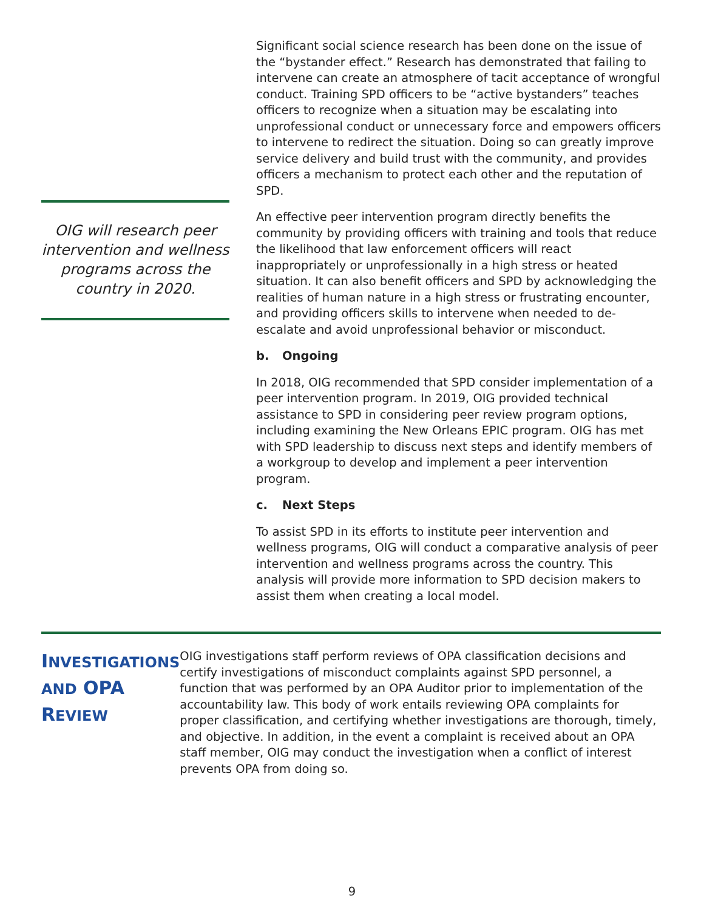OIG will research peer intervention and wellness programs across the country in 2020.
Significant social science research has been done on the issue of the “bystander effect.” Research has demonstrated that failing to intervene can create an atmosphere of tacit acceptance of wrongful conduct. Training SPD officers to be “active bystanders” teaches officers to recognize when a situation may be escalating into unprofessional conduct or unnecessary force and empowers officers to intervene to redirect the situation. Doing so can greatly improve service delivery and build trust with the community, and provides officers a mechanism to protect each other and the reputation of SPD.
An effective peer intervention program directly benefits the community by providing officers with training and tools that reduce the likelihood that law enforcement officers will react inappropriately or unprofessionally in a high stress or heated situation. It can also benefit officers and SPD by acknowledging the realities of human nature in a high stress or frustrating encounter, and providing officers skills to intervene when needed to de-escalate and avoid unprofessional behavior or misconduct.
b. Ongoing
In 2018, OIG recommended that SPD consider implementation of a peer intervention program. In 2019, OIG provided technical assistance to SPD in considering peer review program options, including examining the New Orleans EPIC program. OIG has met with SPD leadership to discuss next steps and identify members of a workgroup to develop and implement a peer intervention program.
c. Next Steps
To assist SPD in its efforts to institute peer intervention and wellness programs, OIG will conduct a comparative analysis of peer intervention and wellness programs across the country. This analysis will provide more information to SPD decision makers to assist them when creating a local model.
INVESTIGATIONS AND OPA REVIEW
OIG investigations staff perform reviews of OPA classification decisions and certify investigations of misconduct complaints against SPD personnel, a function that was performed by an OPA Auditor prior to implementation of the accountability law. This body of work entails reviewing OPA complaints for proper classification, and certifying whether investigations are thorough, timely, and objective. In addition, in the event a complaint is received about an OPA staff member, OIG may conduct the investigation when a conflict of interest prevents OPA from doing so.
9